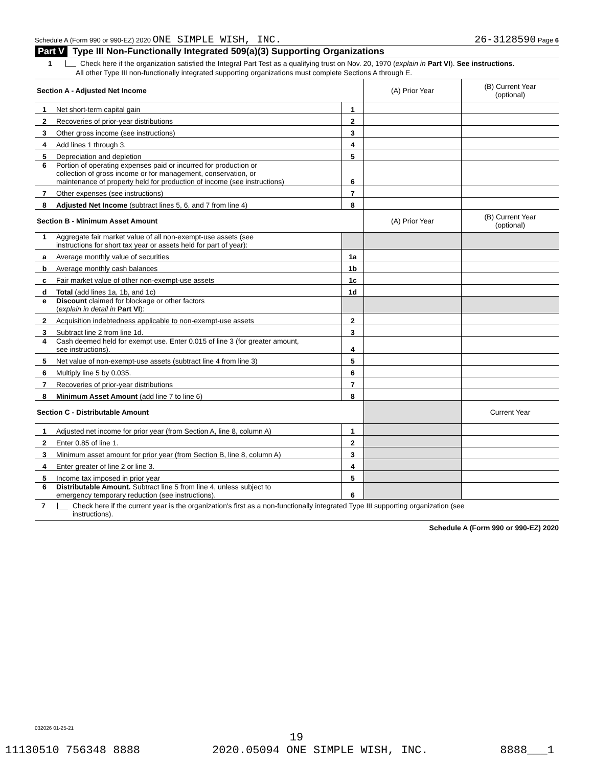Schedule A (Form 990 or 990-EZ) 2020 ONE SIMPLE WISH, INC. 26-3128590 Page 6
Part V Type III Non-Functionally Integrated 509(a)(3) Supporting Organizations
1 Check here if the organization satisfied the Integral Part Test as a qualifying trust on Nov. 20, 1970 (explain in Part VI). See instructions.
All other Type III non-functionally integrated supporting organizations must complete Sections A through E.
| Section A - Adjusted Net Income | | | (A) Prior Year | (B) Current Year (optional) |
| 1 | Net short-term capital gain | 1 | | |
| 2 | Recoveries of prior-year distributions | 2 | | |
| 3 | Other gross income (see instructions) | 3 | | |
| 4 | Add lines 1 through 3. | 4 | | |
| 5 | Depreciation and depletion | 5 | | |
| 6 | Portion of operating expenses paid or incurred for production or collection of gross income or for management, conservation, or maintenance of property held for production of income (see instructions) | 6 | | |
| 7 | Other expenses (see instructions) | 7 | | |
| 8 | Adjusted Net Income (subtract lines 5, 6, and 7 from line 4) | 8 | | |
| Section B - Minimum Asset Amount | | | (A) Prior Year | (B) Current Year (optional) |
| 1 | Aggregate fair market value of all non-exempt-use assets (see instructions for short tax year or assets held for part of year): | | | |
| a | Average monthly value of securities | 1a | | |
| b | Average monthly cash balances | 1b | | |
| c | Fair market value of other non-exempt-use assets | 1c | | |
| d | Total (add lines 1a, 1b, and 1c) | 1d | | |
| e | Discount claimed for blockage or other factors ( explain in detail in Part VI ): | | | |
| 2 | Acquisition indebtedness applicable to non-exempt-use assets | 2 | | |
| 3 | Subtract line 2 from line 1d. | 3 | | |
| 4 | Cash deemed held for exempt use. Enter 0.015 of line 3 (for greater amount, see instructions). | 4 | | |
| 5 | Net value of non-exempt-use assets (subtract line 4 from line 3) | 5 | | |
| 6 | Multiply line 5 by 0.035. | 6 | | |
| 7 | Recoveries of prior-year distributions | 7 | | |
| 8 | Minimum Asset Amount (add line 7 to line 6) | 8 | | |
| Section C - Distributable Amount | | | | Current Year |
| 1 | Adjusted net income for prior year (from Section A, line 8, column A) | 1 | | |
| 2 | Enter 0.85 of line 1. | 2 | | |
| 3 | Minimum asset amount for prior year (from Section B, line 8, column A) | 3 | | |
| 4 | Enter greater of line 2 or line 3. | 4 | | |
| 5 | Income tax imposed in prior year | 5 | | |
| 6 | Distributable Amount. Subtract line 5 from line 4, unless subject to emergency temporary reduction (see instructions). | 6 | | |
7 Check here if the current year is the organization's first as a non-functionally integrated Type III supporting organization (see
instructions).
Schedule A (Form 990 or 990-EZ) 2020
032026 01-25-21
19
11130510 756348 8888 2020.05094 ONE SIMPLE WISH, INC. 8888___1